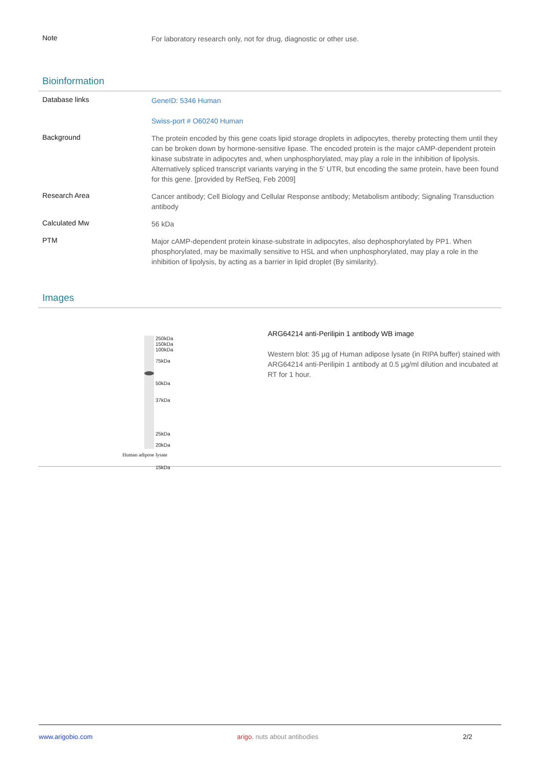Note
For laboratory research only, not for drug, diagnostic or other use.
Bioinformation
Database links
GeneID: 5346 Human
Swiss-port # O60240 Human
Background
The protein encoded by this gene coats lipid storage droplets in adipocytes, thereby protecting them until they can be broken down by hormone-sensitive lipase. The encoded protein is the major cAMP-dependent protein kinase substrate in adipocytes and, when unphosphorylated, may play a role in the inhibition of lipolysis. Alternatively spliced transcript variants varying in the 5' UTR, but encoding the same protein, have been found for this gene. [provided by RefSeq, Feb 2009]
Research Area
Cancer antibody; Cell Biology and Cellular Response antibody; Metabolism antibody; Signaling Transduction antibody
Calculated Mw
56 kDa
PTM
Major cAMP-dependent protein kinase-substrate in adipocytes, also dephosphorylated by PP1. When phosphorylated, may be maximally sensitive to HSL and when unphosphorylated, may play a role in the inhibition of lipolysis, by acting as a barrier in lipid droplet (By similarity).
Images
250kDa
150kDa
100kDa
75kDa
50kDa
37kDa
25kDa
20kDa
15kDa
Human adipose lysate
ARG64214 anti-Perilipin 1 antibody WB image
Western blot: 35 µg of Human adipose lysate (in RIPA buffer) stained with ARG64214 anti-Perilipin 1 antibody at 0.5 µg/ml dilution and incubated at RT for 1 hour.
www.arigobio.com arigo. nuts about antibodies 2/2